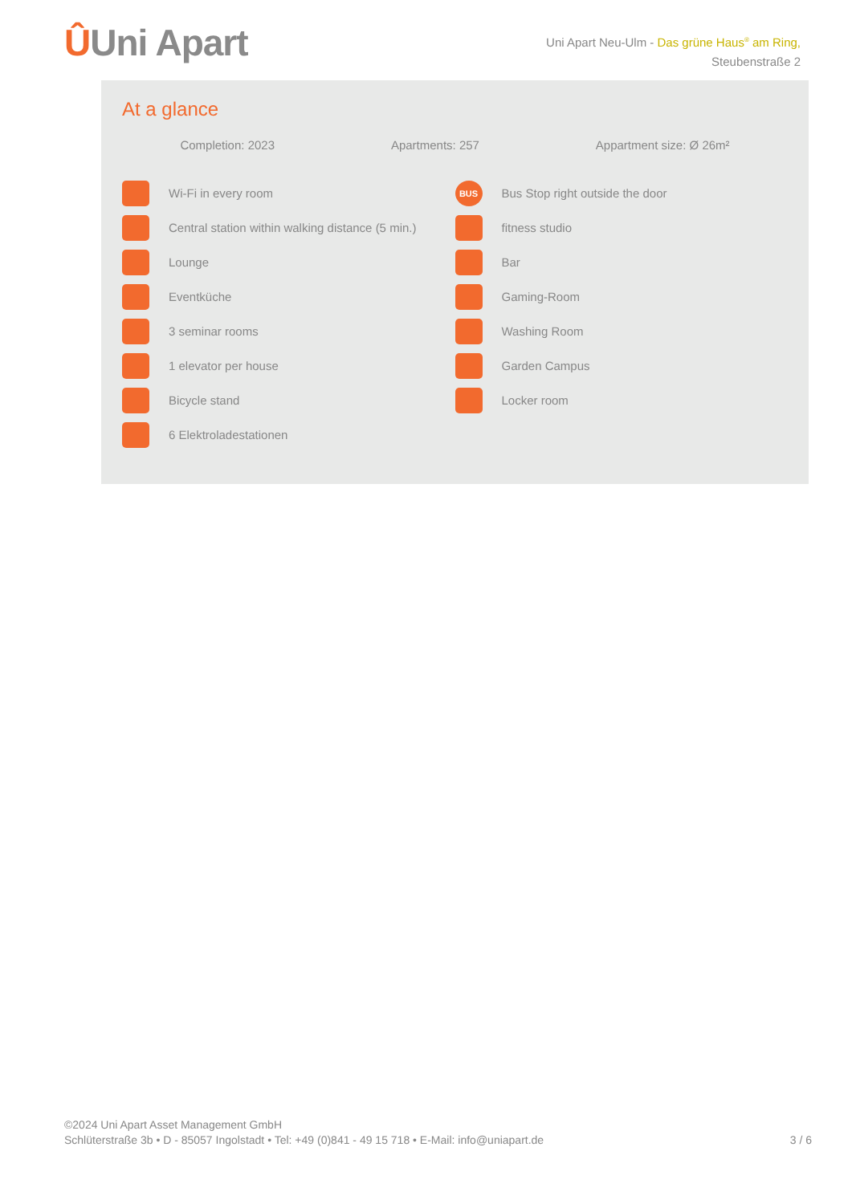ÛUni Apart
Uni Apart Neu-Ulm - Das grüne Haus<sup>®</sup> am Ring,
Steubenstraße 2
At a glance
Completion: 2023 Apartments: 257 Appartment size: Ø 26m²
Wi-Fi in every room
Central station within walking distance (5 min.)
Lounge
Eventküche
3 seminar rooms
1 elevator per house
Bicycle stand
6 Elektroladestationen
BUS
Bus Stop right outside the door
fitness studio
Bar
Gaming-Room
Washing Room
Garden Campus
Locker room
©2024 Uni Apart Asset Management GmbH
Schlüterstraße 3b • D - 85057 Ingolstadt • Tel: +49 (0)841 - 49 15 718 • E-Mail: info@uniapart.de
3 / 6